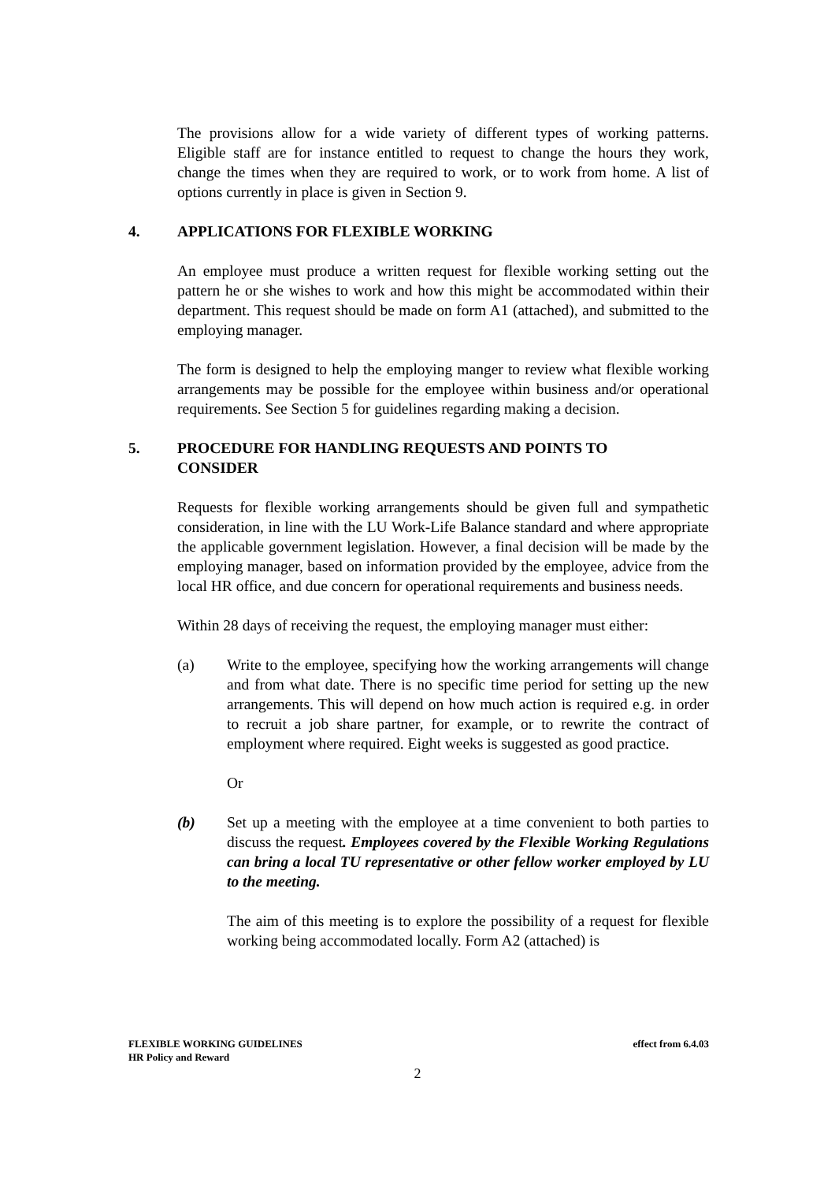The provisions allow for a wide variety of different types of working patterns. Eligible staff are for instance entitled to request to change the hours they work, change the times when they are required to work, or to work from home. A list of options currently in place is given in Section 9.
4. APPLICATIONS FOR FLEXIBLE WORKING
An employee must produce a written request for flexible working setting out the pattern he or she wishes to work and how this might be accommodated within their department. This request should be made on form A1 (attached), and submitted to the employing manager.
The form is designed to help the employing manger to review what flexible working arrangements may be possible for the employee within business and/or operational requirements. See Section 5 for guidelines regarding making a decision.
5. PROCEDURE FOR HANDLING REQUESTS AND POINTS TO CONSIDER
Requests for flexible working arrangements should be given full and sympathetic consideration, in line with the LU Work-Life Balance standard and where appropriate the applicable government legislation. However, a final decision will be made by the employing manager, based on information provided by the employee, advice from the local HR office, and due concern for operational requirements and business needs.
Within 28 days of receiving the request, the employing manager must either:
(a) Write to the employee, specifying how the working arrangements will change and from what date. There is no specific time period for setting up the new arrangements. This will depend on how much action is required e.g. in order to recruit a job share partner, for example, or to rewrite the contract of employment where required. Eight weeks is suggested as good practice.
Or
(b) Set up a meeting with the employee at a time convenient to both parties to discuss the request. Employees covered by the Flexible Working Regulations can bring a local TU representative or other fellow worker employed by LU to the meeting.
The aim of this meeting is to explore the possibility of a request for flexible working being accommodated locally. Form A2 (attached) is
effect from 6.4.03 FLEXIBLE WORKING GUIDELINES
HR Policy and Reward
2